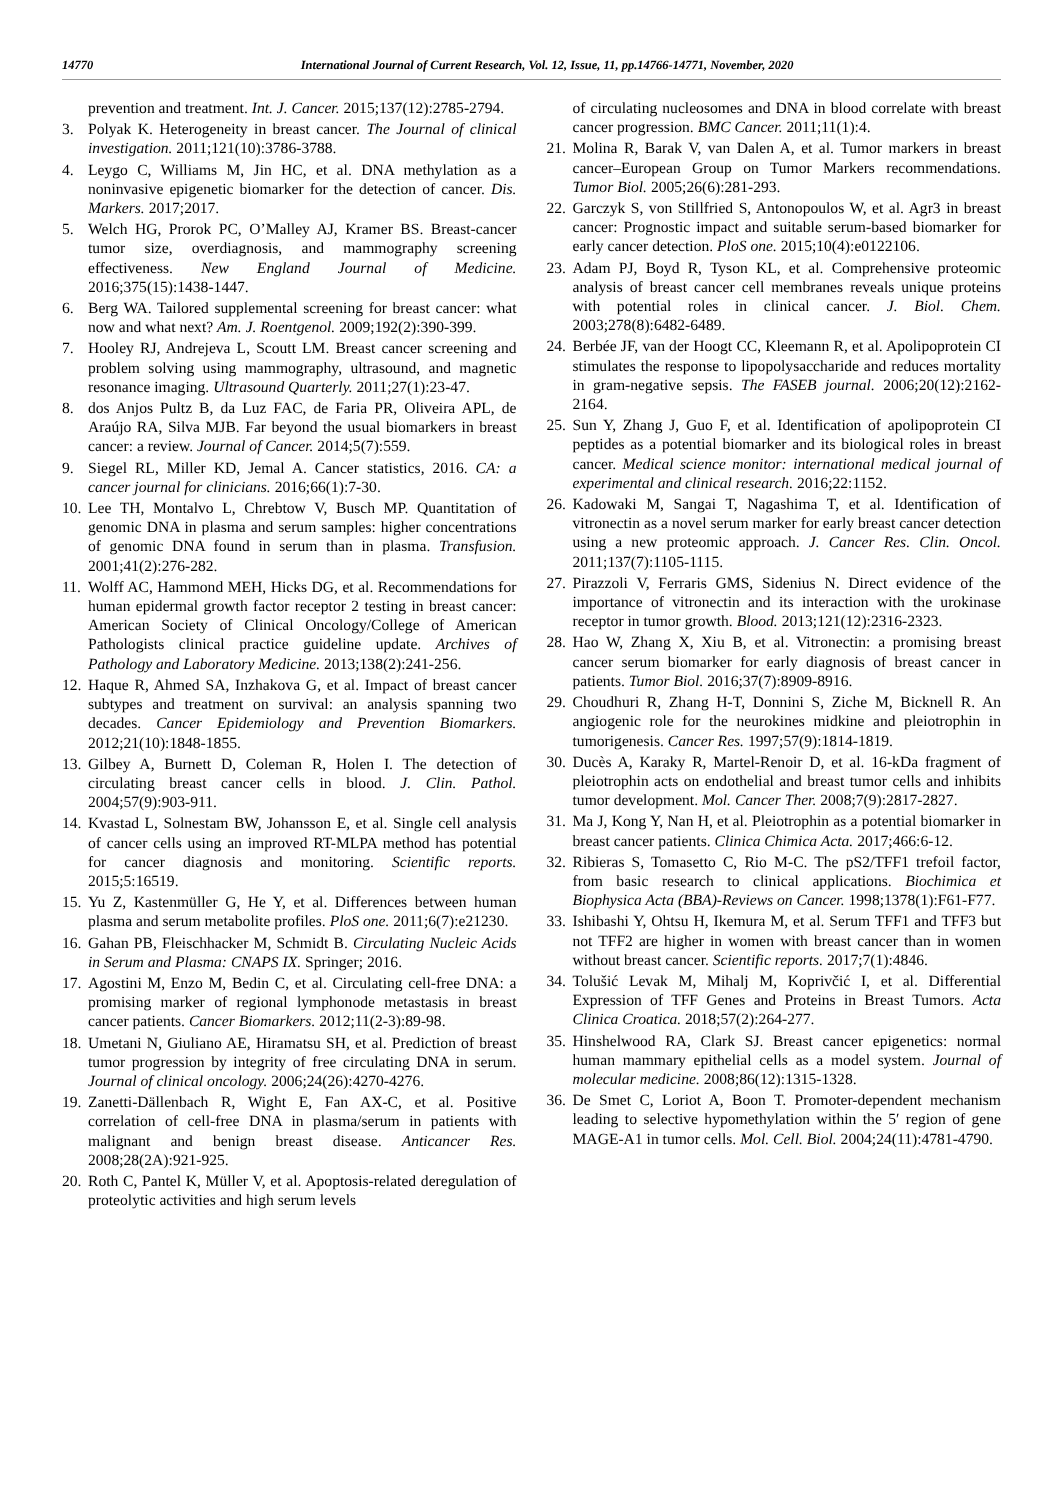14770 International Journal of Current Research, Vol. 12, Issue, 11, pp.14766-14771, November, 2020
prevention and treatment. Int. J. Cancer. 2015;137(12):2785-2794.
3. Polyak K. Heterogeneity in breast cancer. The Journal of clinical investigation. 2011;121(10):3786-3788.
4. Leygo C, Williams M, Jin HC, et al. DNA methylation as a noninvasive epigenetic biomarker for the detection of cancer. Dis. Markers. 2017;2017.
5. Welch HG, Prorok PC, O’Malley AJ, Kramer BS. Breast-cancer tumor size, overdiagnosis, and mammography screening effectiveness. New England Journal of Medicine. 2016;375(15):1438-1447.
6. Berg WA. Tailored supplemental screening for breast cancer: what now and what next? Am. J. Roentgenol. 2009;192(2):390-399.
7. Hooley RJ, Andrejeva L, Scoutt LM. Breast cancer screening and problem solving using mammography, ultrasound, and magnetic resonance imaging. Ultrasound Quarterly. 2011;27(1):23-47.
8. dos Anjos Pultz B, da Luz FAC, de Faria PR, Oliveira APL, de Araújo RA, Silva MJB. Far beyond the usual biomarkers in breast cancer: a review. Journal of Cancer. 2014;5(7):559.
9. Siegel RL, Miller KD, Jemal A. Cancer statistics, 2016. CA: a cancer journal for clinicians. 2016;66(1):7-30.
10. Lee TH, Montalvo L, Chrebtow V, Busch MP. Quantitation of genomic DNA in plasma and serum samples: higher concentrations of genomic DNA found in serum than in plasma. Transfusion. 2001;41(2):276-282.
11. Wolff AC, Hammond MEH, Hicks DG, et al. Recommendations for human epidermal growth factor receptor 2 testing in breast cancer: American Society of Clinical Oncology/College of American Pathologists clinical practice guideline update. Archives of Pathology and Laboratory Medicine. 2013;138(2):241-256.
12. Haque R, Ahmed SA, Inzhakova G, et al. Impact of breast cancer subtypes and treatment on survival: an analysis spanning two decades. Cancer Epidemiology and Prevention Biomarkers. 2012;21(10):1848-1855.
13. Gilbey A, Burnett D, Coleman R, Holen I. The detection of circulating breast cancer cells in blood. J. Clin. Pathol. 2004;57(9):903-911.
14. Kvastad L, Solnestam BW, Johansson E, et al. Single cell analysis of cancer cells using an improved RT-MLPA method has potential for cancer diagnosis and monitoring. Scientific reports. 2015;5:16519.
15. Yu Z, Kastenmüller G, He Y, et al. Differences between human plasma and serum metabolite profiles. PloS one. 2011;6(7):e21230.
16. Gahan PB, Fleischhacker M, Schmidt B. Circulating Nucleic Acids in Serum and Plasma: CNAPS IX. Springer; 2016.
17. Agostini M, Enzo M, Bedin C, et al. Circulating cell-free DNA: a promising marker of regional lymphonode metastasis in breast cancer patients. Cancer Biomarkers. 2012;11(2-3):89-98.
18. Umetani N, Giuliano AE, Hiramatsu SH, et al. Prediction of breast tumor progression by integrity of free circulating DNA in serum. Journal of clinical oncology. 2006;24(26):4270-4276.
19. Zanetti-Dällenbach R, Wight E, Fan AX-C, et al. Positive correlation of cell-free DNA in plasma/serum in patients with malignant and benign breast disease. Anticancer Res. 2008;28(2A):921-925.
20. Roth C, Pantel K, Müller V, et al. Apoptosis-related deregulation of proteolytic activities and high serum levels
of circulating nucleosomes and DNA in blood correlate with breast cancer progression. BMC Cancer. 2011;11(1):4.
21. Molina R, Barak V, van Dalen A, et al. Tumor markers in breast cancer–European Group on Tumor Markers recommendations. Tumor Biol. 2005;26(6):281-293.
22. Garczyk S, von Stillfried S, Antonopoulos W, et al. Agr3 in breast cancer: Prognostic impact and suitable serum-based biomarker for early cancer detection. PloS one. 2015;10(4):e0122106.
23. Adam PJ, Boyd R, Tyson KL, et al. Comprehensive proteomic analysis of breast cancer cell membranes reveals unique proteins with potential roles in clinical cancer. J. Biol. Chem. 2003;278(8):6482-6489.
24. Berbée JF, van der Hoogt CC, Kleemann R, et al. Apolipoprotein CI stimulates the response to lipopolysaccharide and reduces mortality in gram-negative sepsis. The FASEB journal. 2006;20(12):2162-2164.
25. Sun Y, Zhang J, Guo F, et al. Identification of apolipoprotein CI peptides as a potential biomarker and its biological roles in breast cancer. Medical science monitor: international medical journal of experimental and clinical research. 2016;22:1152.
26. Kadowaki M, Sangai T, Nagashima T, et al. Identification of vitronectin as a novel serum marker for early breast cancer detection using a new proteomic approach. J. Cancer Res. Clin. Oncol. 2011;137(7):1105-1115.
27. Pirazzoli V, Ferraris GMS, Sidenius N. Direct evidence of the importance of vitronectin and its interaction with the urokinase receptor in tumor growth. Blood. 2013;121(12):2316-2323.
28. Hao W, Zhang X, Xiu B, et al. Vitronectin: a promising breast cancer serum biomarker for early diagnosis of breast cancer in patients. Tumor Biol. 2016;37(7):8909-8916.
29. Choudhuri R, Zhang H-T, Donnini S, Ziche M, Bicknell R. An angiogenic role for the neurokines midkine and pleiotrophin in tumorigenesis. Cancer Res. 1997;57(9):1814-1819.
30. Ducès A, Karaky R, Martel-Renoir D, et al. 16-kDa fragment of pleiotrophin acts on endothelial and breast tumor cells and inhibits tumor development. Mol. Cancer Ther. 2008;7(9):2817-2827.
31. Ma J, Kong Y, Nan H, et al. Pleiotrophin as a potential biomarker in breast cancer patients. Clinica Chimica Acta. 2017;466:6-12.
32. Ribieras S, Tomasetto C, Rio M-C. The pS2/TFF1 trefoil factor, from basic research to clinical applications. Biochimica et Biophysica Acta (BBA)-Reviews on Cancer. 1998;1378(1):F61-F77.
33. Ishibashi Y, Ohtsu H, Ikemura M, et al. Serum TFF1 and TFF3 but not TFF2 are higher in women with breast cancer than in women without breast cancer. Scientific reports. 2017;7(1):4846.
34. Tolušić Levak M, Mihalj M, Koprivčić I, et al. Differential Expression of TFF Genes and Proteins in Breast Tumors. Acta Clinica Croatica. 2018;57(2):264-277.
35. Hinshelwood RA, Clark SJ. Breast cancer epigenetics: normal human mammary epithelial cells as a model system. Journal of molecular medicine. 2008;86(12):1315-1328.
36. De Smet C, Loriot A, Boon T. Promoter-dependent mechanism leading to selective hypomethylation within the 5′ region of gene MAGE-A1 in tumor cells. Mol. Cell. Biol. 2004;24(11):4781-4790.